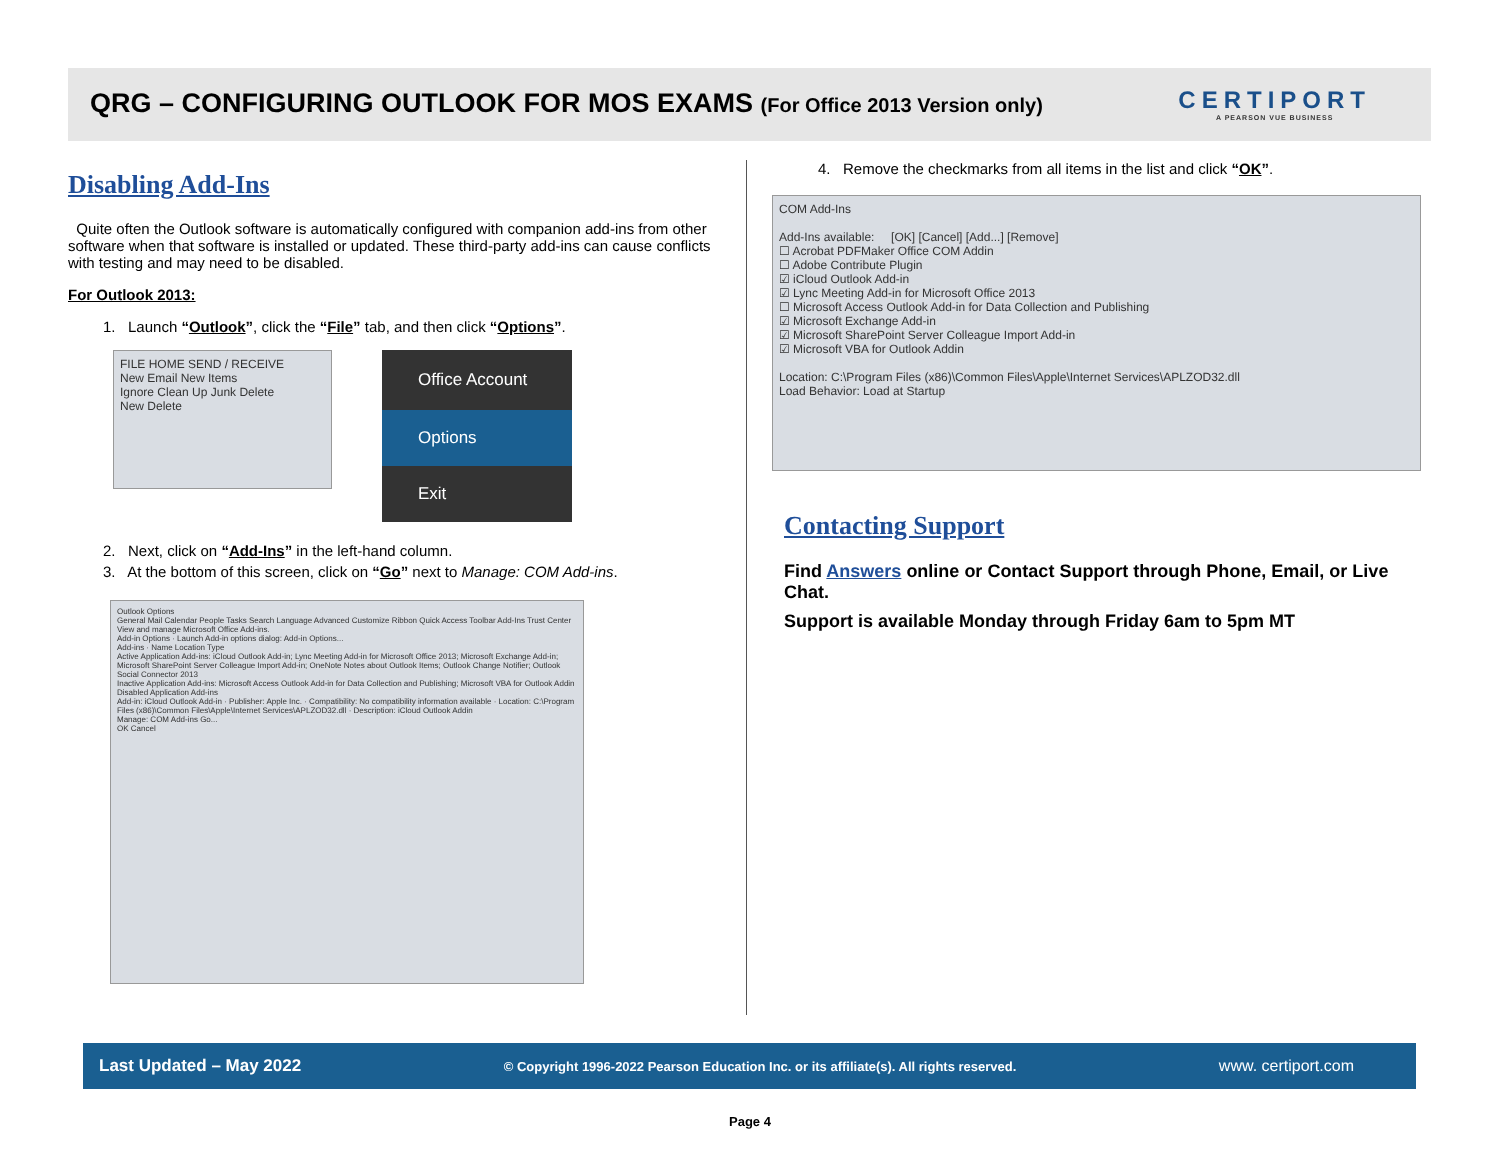QRG – CONFIGURING OUTLOOK FOR MOS EXAMS (For Office 2013 Version only)
CERTIPORT
A PEARSON VUE BUSINESS
Disabling Add-Ins
Quite often the Outlook software is automatically configured with companion add-ins from other software when that software is installed or updated. These third-party add-ins can cause conflicts with testing and may need to be disabled.
For Outlook 2013:
1. Launch “Outlook”, click the “File” tab, and then click “Options”.
FILE HOME SEND / RECEIVE
New Email New Items
Ignore Clean Up Junk Delete
New Delete
Office Account
Options
Exit
2. Next, click on “Add-Ins” in the left-hand column.
3. At the bottom of this screen, click on “Go” next to Manage: COM Add-ins.
Outlook Options
General Mail Calendar People Tasks Search Language Advanced Customize Ribbon Quick Access Toolbar Add-Ins Trust Center
View and manage Microsoft Office Add-ins.
Add-in Options · Launch Add-in options dialog: Add-in Options...
Add-ins · Name Location Type
Active Application Add-ins: iCloud Outlook Add-in; Lync Meeting Add-in for Microsoft Office 2013; Microsoft Exchange Add-in; Microsoft SharePoint Server Colleague Import Add-in; OneNote Notes about Outlook Items; Outlook Change Notifier; Outlook Social Connector 2013
Inactive Application Add-ins: Microsoft Access Outlook Add-in for Data Collection and Publishing; Microsoft VBA for Outlook Addin
Disabled Application Add-ins
Add-in: iCloud Outlook Add-in · Publisher: Apple Inc. · Compatibility: No compatibility information available · Location: C:\Program Files (x86)\Common Files\Apple\Internet Services\APLZOD32.dll · Description: iCloud Outlook Addin
Manage: COM Add-ins Go...
OK Cancel
4. Remove the checkmarks from all items in the list and click “OK”.
COM Add-Ins
Add-Ins available: [OK] [Cancel] [Add...] [Remove]
☐ Acrobat PDFMaker Office COM Addin
☐ Adobe Contribute Plugin
☑ iCloud Outlook Add-in
☑ Lync Meeting Add-in for Microsoft Office 2013
☐ Microsoft Access Outlook Add-in for Data Collection and Publishing
☑ Microsoft Exchange Add-in
☑ Microsoft SharePoint Server Colleague Import Add-in
☑ Microsoft VBA for Outlook Addin
Location: C:\Program Files (x86)\Common Files\Apple\Internet Services\APLZOD32.dll
Load Behavior: Load at Startup
Contacting Support
Find Answers online or Contact Support through Phone, Email, or Live Chat.
Support is available Monday through Friday 6am to 5pm MT
Last Updated – May 2022 © Copyright 1996-2022 Pearson Education Inc. or its affiliate(s). All rights reserved. www. certiport.com
Page 4